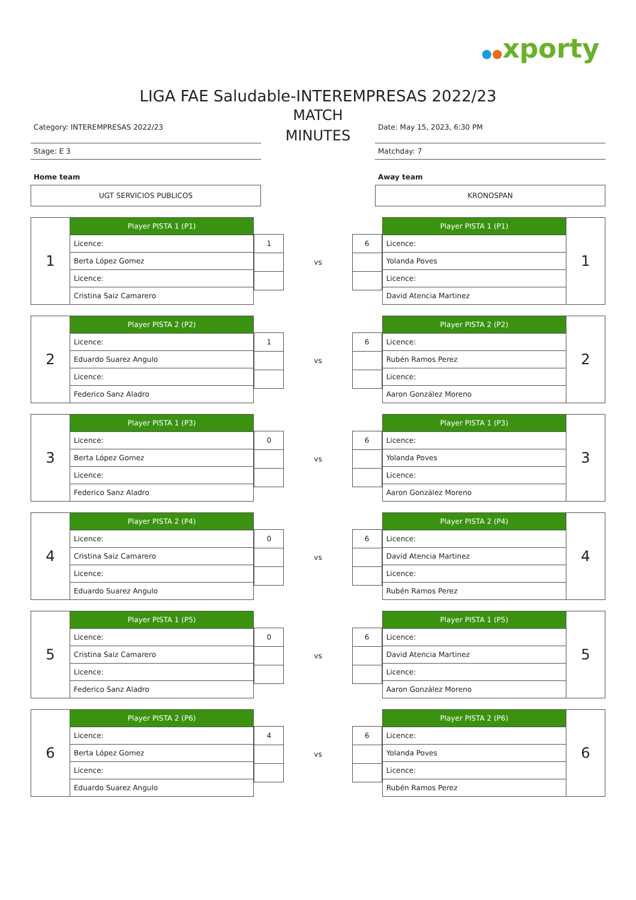●●xporty
LIGA FAE Saludable-INTEREMPRESAS 2022/23
Category: INTEREMPRESAS 2022/23
Stage: E 3
Home team
UGT SERVICIOS PUBLICOS
MATCH
MINUTES
Date: May 15, 2023, 6:30 PM
Matchday: 7
Away team
KRONOSPAN
| 1 | Player PISTA 1 (P1) |
| | Licence: |
| | Berta López Gomez |
| | Licence: |
| | Cristina Saiz Camarero |
| 1 |
vs
| 6 |
| Player PISTA 1 (P1) | 1 |
| Licence: | |
| Yolanda Poves | |
| Licence: | |
| David Atencia Martinez | |
| 2 | Player PISTA 2 (P2) |
| | Licence: |
| | Eduardo Suarez Angulo |
| | Licence: |
| | Federico Sanz Aladro |
| 1 |
vs
| 6 |
| Player PISTA 2 (P2) | 2 |
| Licence: | |
| Rubén Ramos Perez | |
| Licence: | |
| Aaron González Moreno | |
| 3 | Player PISTA 1 (P3) |
| | Licence: |
| | Berta López Gomez |
| | Licence: |
| | Federico Sanz Aladro |
| 0 |
vs
| 6 |
| Player PISTA 1 (P3) | 3 |
| Licence: | |
| Yolanda Poves | |
| Licence: | |
| Aaron González Moreno | |
| 4 | Player PISTA 2 (P4) |
| | Licence: |
| | Cristina Saiz Camarero |
| | Licence: |
| | Eduardo Suarez Angulo |
| 0 |
vs
| 6 |
| Player PISTA 2 (P4) | 4 |
| Licence: | |
| David Atencia Martinez | |
| Licence: | |
| Rubén Ramos Perez | |
| 5 | Player PISTA 1 (P5) |
| | Licence: |
| | Cristina Saiz Camarero |
| | Licence: |
| | Federico Sanz Aladro |
| 0 |
vs
| 6 |
| Player PISTA 1 (P5) | 5 |
| Licence: | |
| David Atencia Martinez | |
| Licence: | |
| Aaron González Moreno | |
| 6 | Player PISTA 2 (P6) |
| | Licence: |
| | Berta López Gomez |
| | Licence: |
| | Eduardo Suarez Angulo |
| 4 |
vs
| 6 |
| Player PISTA 2 (P6) | 6 |
| Licence: | |
| Yolanda Poves | |
| Licence: | |
| Rubén Ramos Perez | |